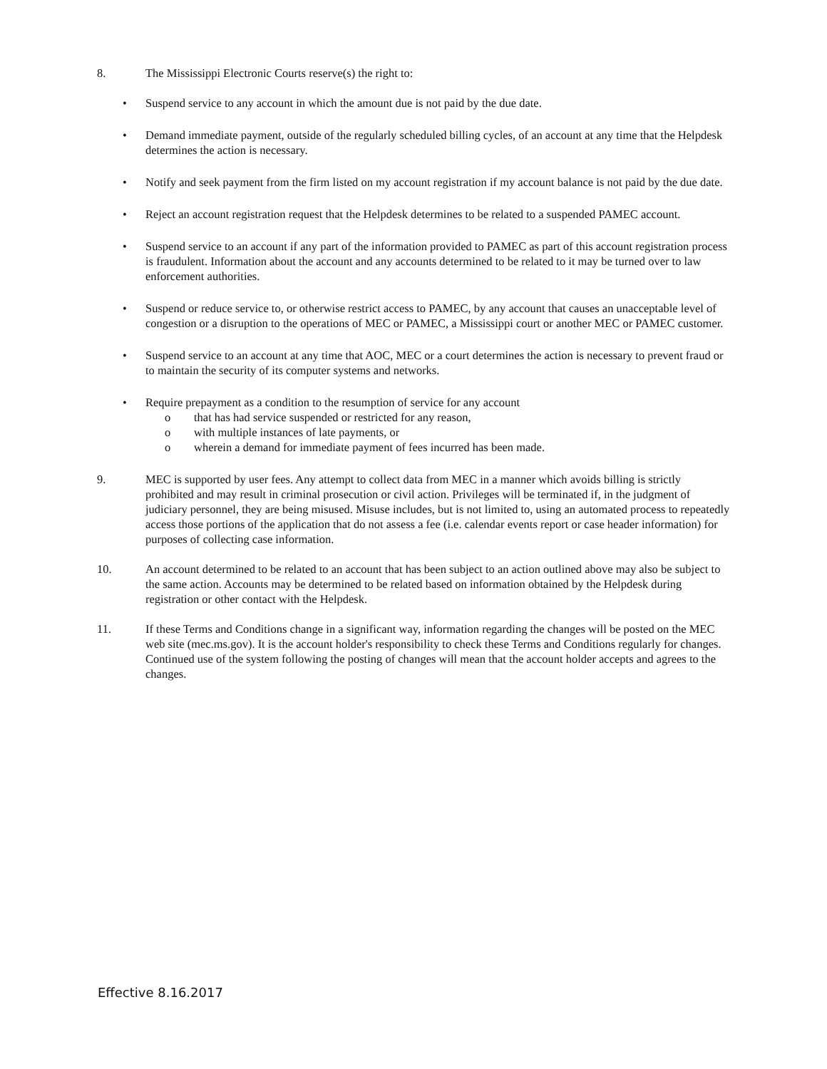8. The Mississippi Electronic Courts reserve(s) the right to:
• Suspend service to any account in which the amount due is not paid by the due date.
• Demand immediate payment, outside of the regularly scheduled billing cycles, of an account at any time that the Helpdesk determines the action is necessary.
• Notify and seek payment from the firm listed on my account registration if my account balance is not paid by the due date.
• Reject an account registration request that the Helpdesk determines to be related to a suspended PAMEC account.
• Suspend service to an account if any part of the information provided to PAMEC as part of this account registration process is fraudulent. Information about the account and any accounts determined to be related to it may be turned over to law enforcement authorities.
• Suspend or reduce service to, or otherwise restrict access to PAMEC, by any account that causes an unacceptable level of congestion or a disruption to the operations of MEC or PAMEC, a Mississippi court or another MEC or PAMEC customer.
• Suspend service to an account at any time that AOC, MEC or a court determines the action is necessary to prevent fraud or to maintain the security of its computer systems and networks.
• Require prepayment as a condition to the resumption of service for any account
o that has had service suspended or restricted for any reason,
o with multiple instances of late payments, or
o wherein a demand for immediate payment of fees incurred has been made.
9. MEC is supported by user fees. Any attempt to collect data from MEC in a manner which avoids billing is strictly prohibited and may result in criminal prosecution or civil action. Privileges will be terminated if, in the judgment of judiciary personnel, they are being misused. Misuse includes, but is not limited to, using an automated process to repeatedly access those portions of the application that do not assess a fee (i.e. calendar events report or case header information) for purposes of collecting case information.
10. An account determined to be related to an account that has been subject to an action outlined above may also be subject to the same action. Accounts may be determined to be related based on information obtained by the Helpdesk during registration or other contact with the Helpdesk.
11. If these Terms and Conditions change in a significant way, information regarding the changes will be posted on the MEC web site (mec.ms.gov). It is the account holder's responsibility to check these Terms and Conditions regularly for changes. Continued use of the system following the posting of changes will mean that the account holder accepts and agrees to the changes.
Effective 8.16.2017